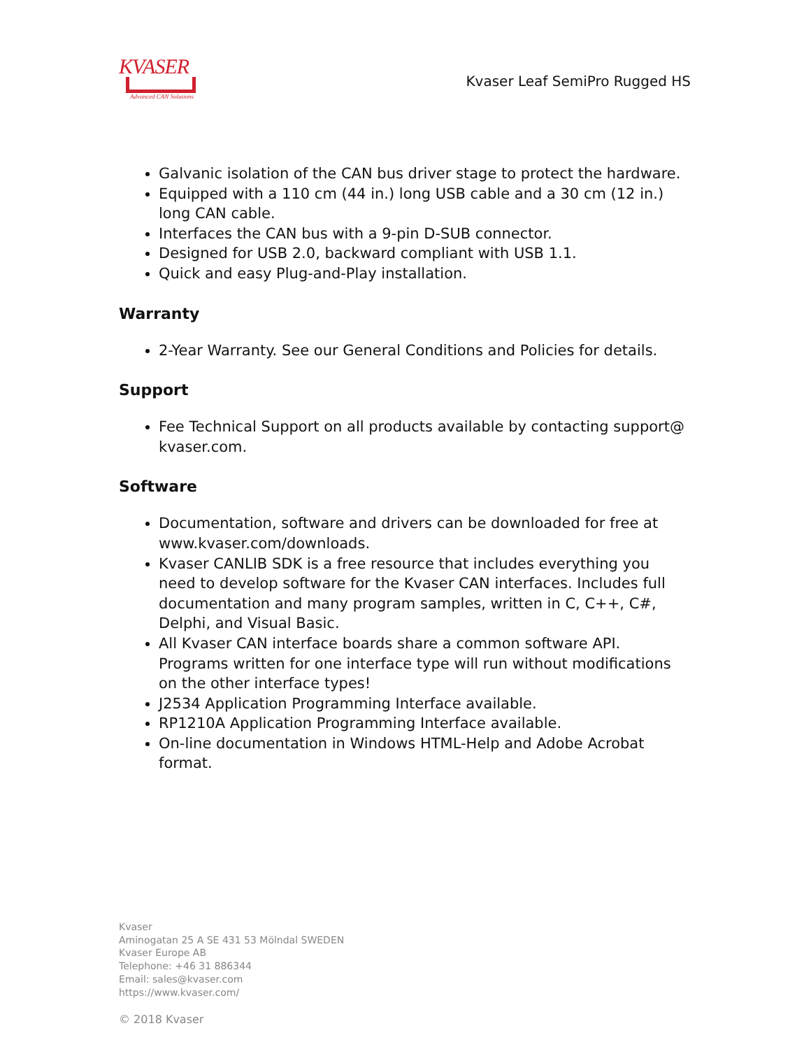KVASER
Advanced CAN Solutions
Kvaser Leaf SemiPro Rugged HS
Galvanic isolation of the CAN bus driver stage to protect the hardware.
Equipped with a 110 cm (44 in.) long USB cable and a 30 cm (12 in.) long CAN cable.
Interfaces the CAN bus with a 9-pin D-SUB connector.
Designed for USB 2.0, backward compliant with USB 1.1.
Quick and easy Plug-and-Play installation.
Warranty
2-Year Warranty. See our General Conditions and Policies for details.
Support
Fee Technical Support on all products available by contacting support@ kvaser.com.
Software
Documentation, software and drivers can be downloaded for free at www.kvaser.com/downloads.
Kvaser CANLIB SDK is a free resource that includes everything you need to develop software for the Kvaser CAN interfaces. Includes full documentation and many program samples, written in C, C++, C#, Delphi, and Visual Basic.
All Kvaser CAN interface boards share a common software API. Programs written for one interface type will run without modifications on the other interface types!
J2534 Application Programming Interface available.
RP1210A Application Programming Interface available.
On-line documentation in Windows HTML-Help and Adobe Acrobat format.
Kvaser
Aminogatan 25 A SE 431 53 Mölndal SWEDEN
Kvaser Europe AB
Telephone: +46 31 886344
Email: sales@kvaser.com
https://www.kvaser.com/
© 2018 Kvaser